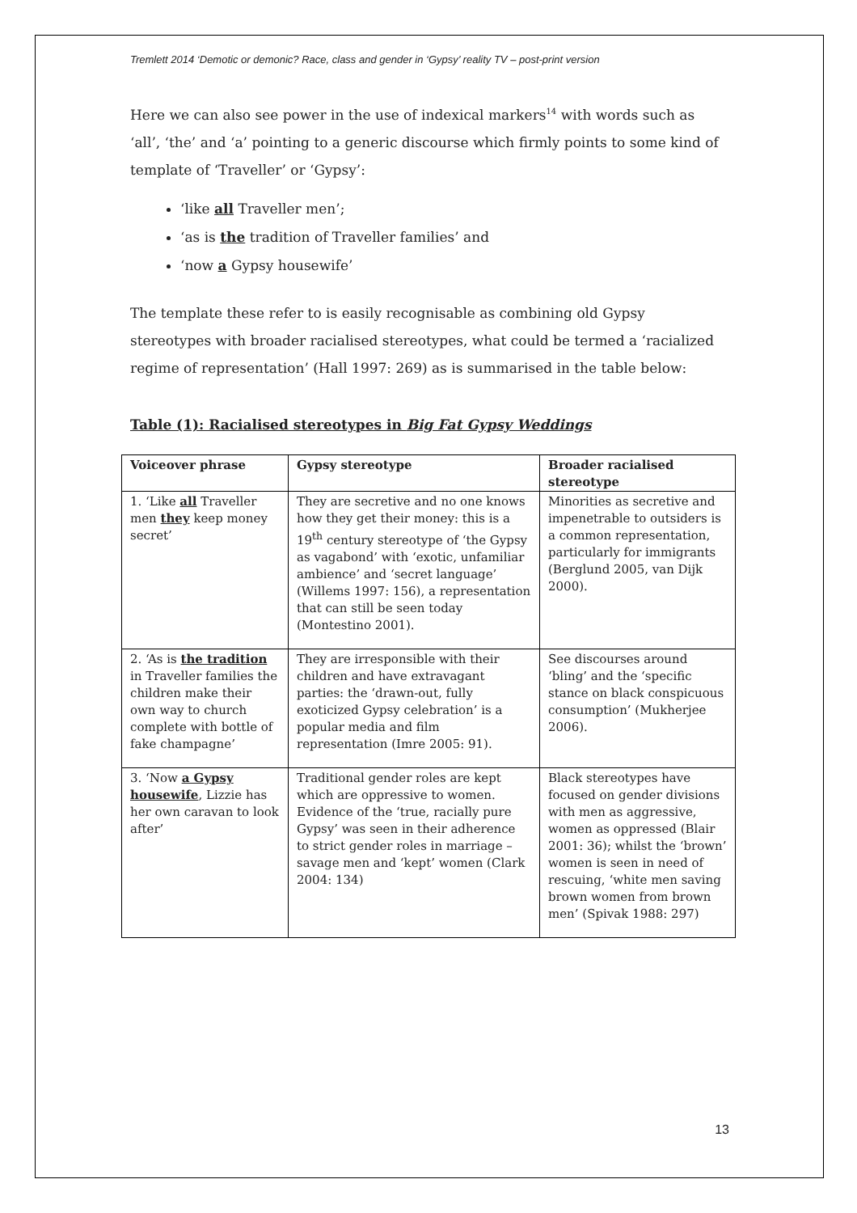Tremlett 2014 ‘Demotic or demonic? Race, class and gender in ‘Gypsy’ reality TV – post-print version
Here we can also see power in the use of indexical markers<sup>14</sup> with words such as ‘all’, ‘the’ and ‘a’ pointing to a generic discourse which firmly points to some kind of template of ‘Traveller’ or ‘Gypsy’:
‘like all Traveller men’;
‘as is the tradition of Traveller families’ and
‘now a Gypsy housewife’
The template these refer to is easily recognisable as combining old Gypsy stereotypes with broader racialised stereotypes, what could be termed a ‘racialized regime of representation’ (Hall 1997: 269) as is summarised in the table below:
Table (1): Racialised stereotypes in Big Fat Gypsy Weddings
| Voiceover phrase | Gypsy stereotype | Broader racialised stereotype |
| --- | --- | --- |
| 1. ‘Like all Traveller men they keep money secret’ | They are secretive and no one knows how they get their money: this is a 19<sup>th</sup> century stereotype of ‘the Gypsy as vagabond’ with ‘exotic, unfamiliar ambience’ and ‘secret language’ (Willems 1997: 156), a representation that can still be seen today (Montestino 2001). | Minorities as secretive and impenetrable to outsiders is a common representation, particularly for immigrants (Berglund 2005, van Dijk 2000). |
| 2. ‘As is the tradition in Traveller families the children make their own way to church complete with bottle of fake champagne’ | They are irresponsible with their children and have extravagant parties: the ‘drawn-out, fully exoticized Gypsy celebration’ is a popular media and film representation (Imre 2005: 91). | See discourses around ‘bling’ and the ‘specific stance on black conspicuous consumption’ (Mukherjee 2006). |
| 3. ‘Now a Gypsy housewife , Lizzie has her own caravan to look after’ | Traditional gender roles are kept which are oppressive to women. Evidence of the ‘true, racially pure Gypsy’ was seen in their adherence to strict gender roles in marriage – savage men and ‘kept’ women (Clark 2004: 134) | Black stereotypes have focused on gender divisions with men as aggressive, women as oppressed (Blair 2001: 36); whilst the ‘brown’ women is seen in need of rescuing, ‘white men saving brown women from brown men’ (Spivak 1988: 297) |
13